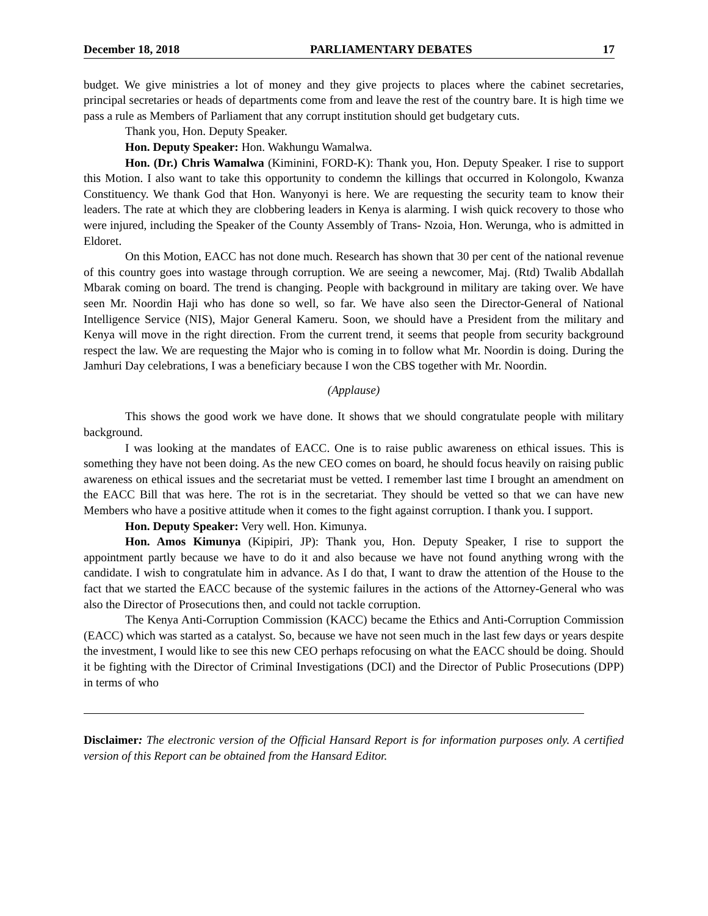December 18, 2018 PARLIAMENTARY DEBATES 17
budget. We give ministries a lot of money and they give projects to places where the cabinet secretaries, principal secretaries or heads of departments come from and leave the rest of the country bare. It is high time we pass a rule as Members of Parliament that any corrupt institution should get budgetary cuts.
Thank you, Hon. Deputy Speaker.
Hon. Deputy Speaker: Hon. Wakhungu Wamalwa.
Hon. (Dr.) Chris Wamalwa (Kiminini, FORD-K): Thank you, Hon. Deputy Speaker. I rise to support this Motion. I also want to take this opportunity to condemn the killings that occurred in Kolongolo, Kwanza Constituency. We thank God that Hon. Wanyonyi is here. We are requesting the security team to know their leaders. The rate at which they are clobbering leaders in Kenya is alarming. I wish quick recovery to those who were injured, including the Speaker of the County Assembly of Trans- Nzoia, Hon. Werunga, who is admitted in Eldoret.
On this Motion, EACC has not done much. Research has shown that 30 per cent of the national revenue of this country goes into wastage through corruption. We are seeing a newcomer, Maj. (Rtd) Twalib Abdallah Mbarak coming on board. The trend is changing. People with background in military are taking over. We have seen Mr. Noordin Haji who has done so well, so far. We have also seen the Director-General of National Intelligence Service (NIS), Major General Kameru. Soon, we should have a President from the military and Kenya will move in the right direction. From the current trend, it seems that people from security background respect the law. We are requesting the Major who is coming in to follow what Mr. Noordin is doing. During the Jamhuri Day celebrations, I was a beneficiary because I won the CBS together with Mr. Noordin.
(Applause)
This shows the good work we have done. It shows that we should congratulate people with military background.
I was looking at the mandates of EACC. One is to raise public awareness on ethical issues. This is something they have not been doing. As the new CEO comes on board, he should focus heavily on raising public awareness on ethical issues and the secretariat must be vetted. I remember last time I brought an amendment on the EACC Bill that was here. The rot is in the secretariat. They should be vetted so that we can have new Members who have a positive attitude when it comes to the fight against corruption. I thank you. I support.
Hon. Deputy Speaker: Very well. Hon. Kimunya.
Hon. Amos Kimunya (Kipipiri, JP): Thank you, Hon. Deputy Speaker, I rise to support the appointment partly because we have to do it and also because we have not found anything wrong with the candidate. I wish to congratulate him in advance. As I do that, I want to draw the attention of the House to the fact that we started the EACC because of the systemic failures in the actions of the Attorney-General who was also the Director of Prosecutions then, and could not tackle corruption.
The Kenya Anti-Corruption Commission (KACC) became the Ethics and Anti-Corruption Commission (EACC) which was started as a catalyst. So, because we have not seen much in the last few days or years despite the investment, I would like to see this new CEO perhaps refocusing on what the EACC should be doing. Should it be fighting with the Director of Criminal Investigations (DCI) and the Director of Public Prosecutions (DPP) in terms of who
Disclaimer: The electronic version of the Official Hansard Report is for information purposes only. A certified version of this Report can be obtained from the Hansard Editor.